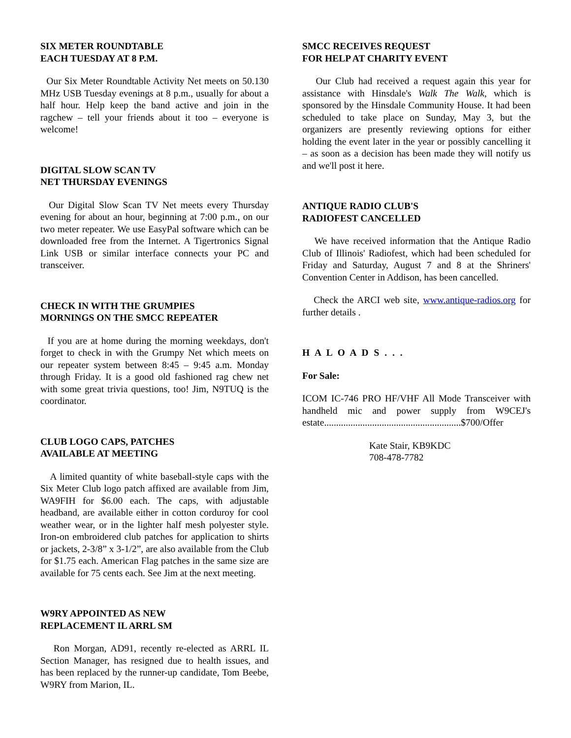SIX METER ROUNDTABLE
EACH TUESDAY AT 8 P.M.
Our Six Meter Roundtable Activity Net meets on 50.130 MHz USB Tuesday evenings at 8 p.m., usually for about a half hour. Help keep the band active and join in the ragchew – tell your friends about it too – everyone is welcome!
DIGITAL SLOW SCAN TV
NET THURSDAY EVENINGS
Our Digital Slow Scan TV Net meets every Thursday evening for about an hour, beginning at 7:00 p.m., on our two meter repeater. We use EasyPal software which can be downloaded free from the Internet. A Tigertronics Signal Link USB or similar interface connects your PC and transceiver.
CHECK IN WITH THE GRUMPIES
MORNINGS ON THE SMCC REPEATER
If you are at home during the morning weekdays, don't forget to check in with the Grumpy Net which meets on our repeater system between 8:45 – 9:45 a.m. Monday through Friday. It is a good old fashioned rag chew net with some great trivia questions, too! Jim, N9TUQ is the coordinator.
CLUB LOGO CAPS, PATCHES
AVAILABLE AT MEETING
A limited quantity of white baseball-style caps with the Six Meter Club logo patch affixed are available from Jim, WA9FIH for $6.00 each. The caps, with adjustable headband, are available either in cotton corduroy for cool weather wear, or in the lighter half mesh polyester style. Iron-on embroidered club patches for application to shirts or jackets, 2-3/8” x 3-1/2”, are also available from the Club for $1.75 each. American Flag patches in the same size are available for 75 cents each. See Jim at the next meeting.
W9RY APPOINTED AS NEW
REPLACEMENT IL ARRL SM
Ron Morgan, AD91, recently re-elected as ARRL IL Section Manager, has resigned due to health issues, and has been replaced by the runner-up candidate, Tom Beebe, W9RY from Marion, IL.
SMCC RECEIVES REQUEST
FOR HELP AT CHARITY EVENT
Our Club had received a request again this year for assistance with Hinsdale's Walk The Walk, which is sponsored by the Hinsdale Community House. It had been scheduled to take place on Sunday, May 3, but the organizers are presently reviewing options for either holding the event later in the year or possibly cancelling it – as soon as a decision has been made they will notify us and we'll post it here.
ANTIQUE RADIO CLUB'S
RADIOFEST CANCELLED
We have received information that the Antique Radio Club of Illinois' Radiofest, which had been scheduled for Friday and Saturday, August 7 and 8 at the Shriners' Convention Center in Addison, has been cancelled.
Check the ARCI web site, www.antique-radios.org for further details .
H A L O A D S . . .
For Sale:
ICOM IC-746 PRO HF/VHF All Mode Transceiver with handheld mic and power supply from W9CEJ's estate.........................................................$700/Offer
Kate Stair, KB9KDC
708-478-7782